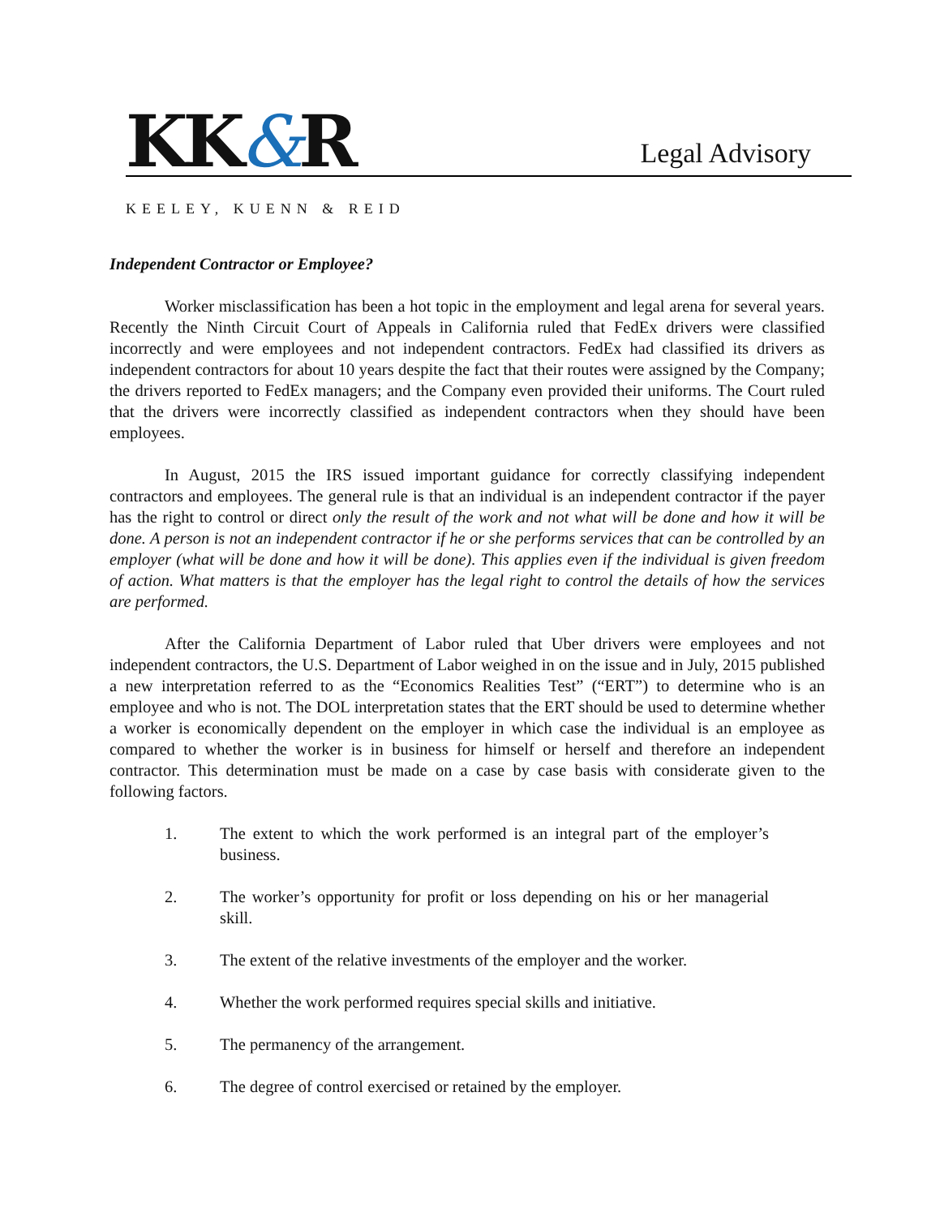KK&R
Legal Advisory
KEELEY, KUENN & REID
Independent Contractor or Employee?
Worker misclassification has been a hot topic in the employment and legal arena for several years. Recently the Ninth Circuit Court of Appeals in California ruled that FedEx drivers were classified incorrectly and were employees and not independent contractors. FedEx had classified its drivers as independent contractors for about 10 years despite the fact that their routes were assigned by the Company; the drivers reported to FedEx managers; and the Company even provided their uniforms. The Court ruled that the drivers were incorrectly classified as independent contractors when they should have been employees.
In August, 2015 the IRS issued important guidance for correctly classifying independent contractors and employees. The general rule is that an individual is an independent contractor if the payer has the right to control or direct only the result of the work and not what will be done and how it will be done. A person is not an independent contractor if he or she performs services that can be controlled by an employer (what will be done and how it will be done). This applies even if the individual is given freedom of action. What matters is that the employer has the legal right to control the details of how the services are performed.
After the California Department of Labor ruled that Uber drivers were employees and not independent contractors, the U.S. Department of Labor weighed in on the issue and in July, 2015 published a new interpretation referred to as the “Economics Realities Test” (“ERT”) to determine who is an employee and who is not. The DOL interpretation states that the ERT should be used to determine whether a worker is economically dependent on the employer in which case the individual is an employee as compared to whether the worker is in business for himself or herself and therefore an independent contractor. This determination must be made on a case by case basis with considerate given to the following factors.
1. The extent to which the work performed is an integral part of the employer’s business.
2. The worker’s opportunity for profit or loss depending on his or her managerial skill.
3. The extent of the relative investments of the employer and the worker.
4. Whether the work performed requires special skills and initiative.
5. The permanency of the arrangement.
6. The degree of control exercised or retained by the employer.